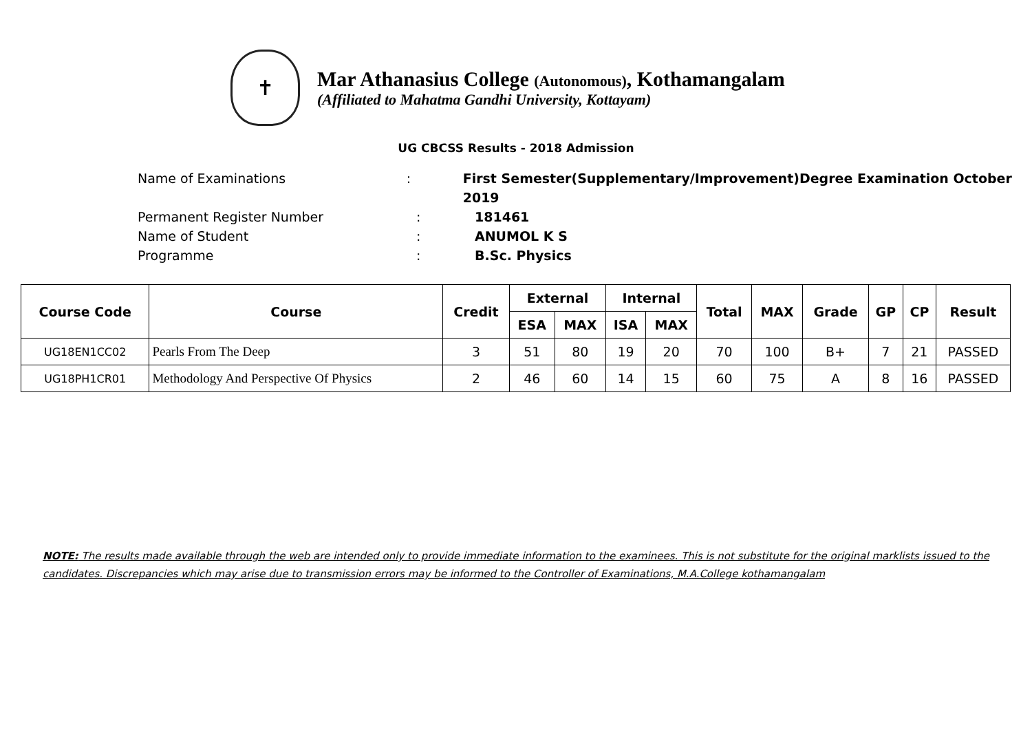✝
Mar Athanasius College (Autonomous), Kothamangalam
(Affiliated to Mahatma Gandhi University, Kottayam)
UG CBCSS Results - 2018 Admission
Name of Examinations: First Semester(Supplementary/Improvement)Degree Examination October 2019
Permanent Register Number: 181461
Name of Student: ANUMOL K S
Programme: B.Sc. Physics
| Course Code | Course | Credit | External | | Internal | | Total | MAX | Grade | GP | CP | Result |
| --- | --- | --- | --- | --- | --- | --- | --- | --- | --- | --- | --- | --- |
| | | | ESA | MAX | ISA | MAX | | | | | | |
| UG18EN1CC02 | Pearls From The Deep | 3 | 51 | 80 | 19 | 20 | 70 | 100 | B+ | 7 | 21 | PASSED |
| UG18PH1CR01 | Methodology And Perspective Of Physics | 2 | 46 | 60 | 14 | 15 | 60 | 75 | A | 8 | 16 | PASSED |
NOTE: The results made available through the web are intended only to provide immediate information to the examinees. This is not substitute for the original marklists issued to the candidates. Discrepancies which may arise due to transmission errors may be informed to the Controller of Examinations, M.A.College kothamangalam